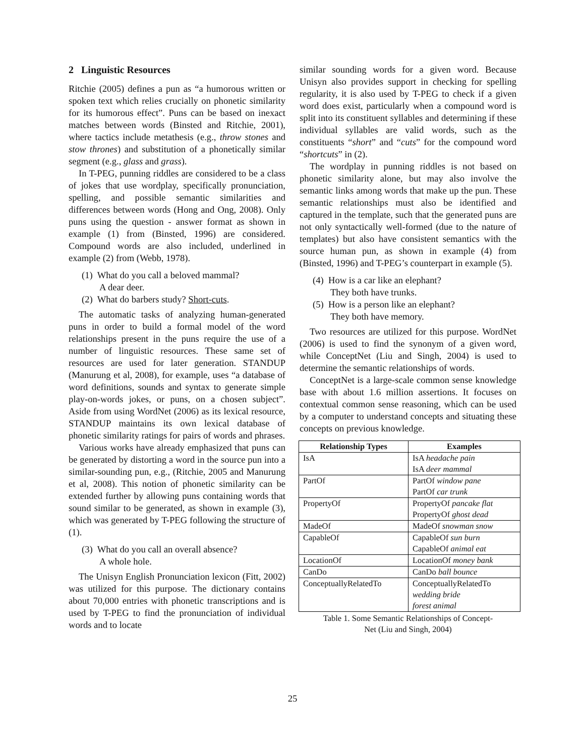2 Linguistic Resources
Ritchie (2005) defines a pun as “a humorous written or spoken text which relies crucially on phonetic similarity for its humorous effect”. Puns can be based on inexact matches between words (Binsted and Ritchie, 2001), where tactics include metathesis (e.g., throw stones and stow thrones) and substitution of a phonetically similar segment (e.g., glass and grass).
In T-PEG, punning riddles are considered to be a class of jokes that use wordplay, specifically pronunciation, spelling, and possible semantic similarities and differences between words (Hong and Ong, 2008). Only puns using the question - answer format as shown in example (1) from (Binsted, 1996) are considered. Compound words are also included, underlined in example (2) from (Webb, 1978).
(1) What do you call a beloved mammal?
A dear deer.
(2) What do barbers study? Short-cuts.
The automatic tasks of analyzing human-generated puns in order to build a formal model of the word relationships present in the puns require the use of a number of linguistic resources. These same set of resources are used for later generation. STANDUP (Manurung et al, 2008), for example, uses “a database of word definitions, sounds and syntax to generate simple play-on-words jokes, or puns, on a chosen subject”. Aside from using WordNet (2006) as its lexical resource, STANDUP maintains its own lexical database of phonetic similarity ratings for pairs of words and phrases.
Various works have already emphasized that puns can be generated by distorting a word in the source pun into a similar-sounding pun, e.g., (Ritchie, 2005 and Manurung et al, 2008). This notion of phonetic similarity can be extended further by allowing puns containing words that sound similar to be generated, as shown in example (3), which was generated by T-PEG following the structure of (1).
(3) What do you call an overall absence?
A whole hole.
The Unisyn English Pronunciation lexicon (Fitt, 2002) was utilized for this purpose. The dictionary contains about 70,000 entries with phonetic transcriptions and is used by T-PEG to find the pronunciation of individual words and to locate
similar sounding words for a given word. Because Unisyn also provides support in checking for spelling regularity, it is also used by T-PEG to check if a given word does exist, particularly when a compound word is split into its constituent syllables and determining if these individual syllables are valid words, such as the constituents “short” and “cuts” for the compound word “shortcuts” in (2).
The wordplay in punning riddles is not based on phonetic similarity alone, but may also involve the semantic links among words that make up the pun. These semantic relationships must also be identified and captured in the template, such that the generated puns are not only syntactically well-formed (due to the nature of templates) but also have consistent semantics with the source human pun, as shown in example (4) from (Binsted, 1996) and T-PEG’s counterpart in example (5).
(4) How is a car like an elephant?
They both have trunks.
(5) How is a person like an elephant?
They both have memory.
Two resources are utilized for this purpose. WordNet (2006) is used to find the synonym of a given word, while ConceptNet (Liu and Singh, 2004) is used to determine the semantic relationships of words.
ConceptNet is a large-scale common sense knowledge base with about 1.6 million assertions. It focuses on contextual common sense reasoning, which can be used by a computer to understand concepts and situating these concepts on previous knowledge.
| Relationship Types | Examples |
| --- | --- |
| IsA | IsA headache pain IsA deer mammal |
| PartOf | PartOf window pane PartOf car trunk |
| PropertyOf | PropertyOf pancake flat PropertyOf ghost dead |
| MadeOf | MadeOf snowman snow |
| CapableOf | CapableOf sun burn CapableOf animal eat |
| LocationOf | LocationOf money bank |
| CanDo | CanDo ball bounce |
| ConceptuallyRelatedTo | ConceptuallyRelatedTo wedding bride forest animal |
Table 1. Some Semantic Relationships of Concept-
Net (Liu and Singh, 2004)
25